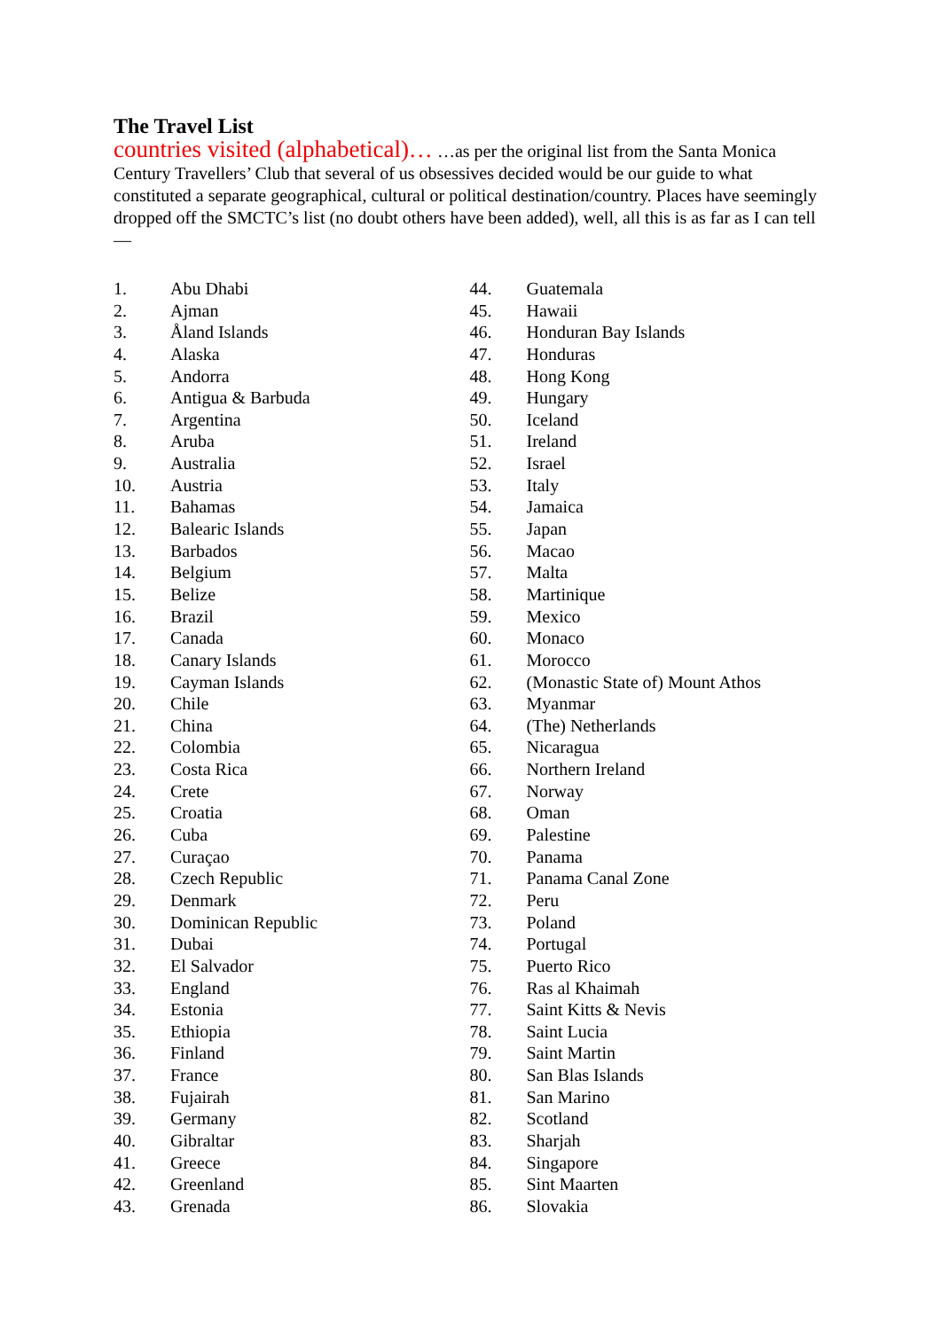The Travel List
countries visited (alphabetical)… …as per the original list from the Santa Monica Century Travellers’ Club that several of us obsessives decided would be our guide to what constituted a separate geographical, cultural or political destination/country. Places have seemingly dropped off the SMCTC’s list (no doubt others have been added), well, all this is as far as I can tell—
1. Abu Dhabi
2. Ajman
3. Åland Islands
4. Alaska
5. Andorra
6. Antigua & Barbuda
7. Argentina
8. Aruba
9. Australia
10. Austria
11. Bahamas
12. Balearic Islands
13. Barbados
14. Belgium
15. Belize
16. Brazil
17. Canada
18. Canary Islands
19. Cayman Islands
20. Chile
21. China
22. Colombia
23. Costa Rica
24. Crete
25. Croatia
26. Cuba
27. Curaçao
28. Czech Republic
29. Denmark
30. Dominican Republic
31. Dubai
32. El Salvador
33. England
34. Estonia
35. Ethiopia
36. Finland
37. France
38. Fujairah
39. Germany
40. Gibraltar
41. Greece
42. Greenland
43. Grenada
44. Guatemala
45. Hawaii
46. Honduran Bay Islands
47. Honduras
48. Hong Kong
49. Hungary
50. Iceland
51. Ireland
52. Israel
53. Italy
54. Jamaica
55. Japan
56. Macao
57. Malta
58. Martinique
59. Mexico
60. Monaco
61. Morocco
62. (Monastic State of) Mount Athos
63. Myanmar
64. (The) Netherlands
65. Nicaragua
66. Northern Ireland
67. Norway
68. Oman
69. Palestine
70. Panama
71. Panama Canal Zone
72. Peru
73. Poland
74. Portugal
75. Puerto Rico
76. Ras al Khaimah
77. Saint Kitts & Nevis
78. Saint Lucia
79. Saint Martin
80. San Blas Islands
81. San Marino
82. Scotland
83. Sharjah
84. Singapore
85. Sint Maarten
86. Slovakia